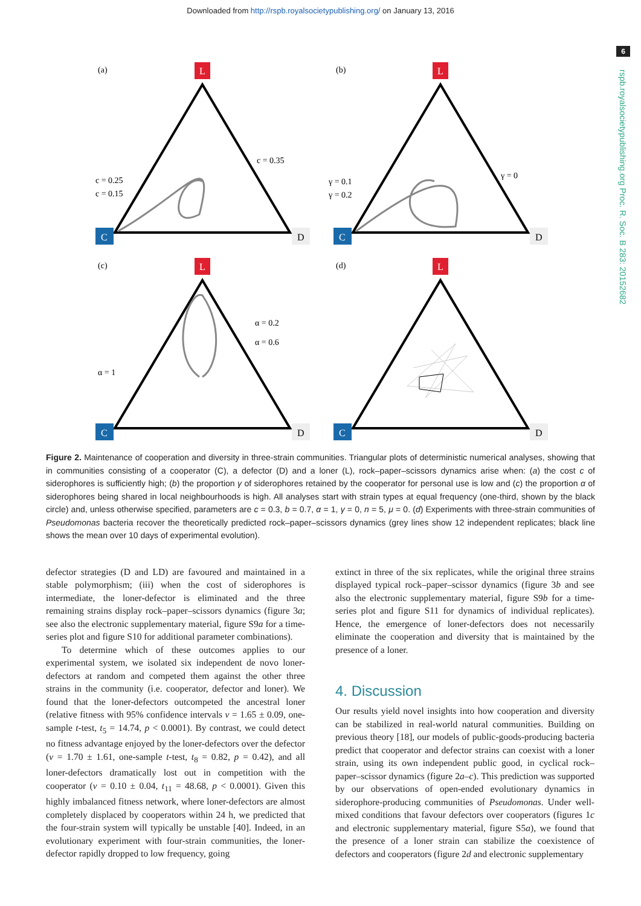Downloaded from http://rspb.royalsocietypublishing.org/ on January 13, 2016
6
rspb.royalsocietypublishing.org Proc. R. Soc. B 283: 20152682
(a)
L
C
D
c = 0.35
c = 0.25
c = 0.15
(b)
L
C
D
γ = 0
γ = 0.1
γ = 0.2
(c)
L
C
D
α = 0.2
α = 0.6
α = 1
(d)
L
C
D
Figure 2. Maintenance of cooperation and diversity in three-strain communities. Triangular plots of deterministic numerical analyses, showing that in communities consisting of a cooperator (C), a defector (D) and a loner (L), rock–paper–scissors dynamics arise when: (a) the cost c of siderophores is sufficiently high; (b) the proportion γ of siderophores retained by the cooperator for personal use is low and (c) the proportion α of siderophores being shared in local neighbourhoods is high. All analyses start with strain types at equal frequency (one-third, shown by the black circle) and, unless otherwise specified, parameters are c = 0.3, b = 0.7, α = 1, γ = 0, n = 5, μ = 0. (d) Experiments with three-strain communities of Pseudomonas bacteria recover the theoretically predicted rock–paper–scissors dynamics (grey lines show 12 independent replicates; black line shows the mean over 10 days of experimental evolution).
defector strategies (D and LD) are favoured and maintained in a stable polymorphism; (iii) when the cost of siderophores is intermediate, the loner-defector is eliminated and the three remaining strains display rock–paper–scissors dynamics (figure 3a; see also the electronic supplementary material, figure S9a for a time-series plot and figure S10 for additional parameter combinations).
To determine which of these outcomes applies to our experimental system, we isolated six independent de novo loner-defectors at random and competed them against the other three strains in the community (i.e. cooperator, defector and loner). We found that the loner-defectors outcompeted the ancestral loner (relative fitness with 95% confidence intervals v = 1.65 ± 0.09, one-sample t-test, t<sub>5</sub> = 14.74, p < 0.0001). By contrast, we could detect no fitness advantage enjoyed by the loner-defectors over the defector (v = 1.70 ± 1.61, one-sample t-test, t<sub>8</sub> = 0.82, p = 0.42), and all loner-defectors dramatically lost out in competition with the cooperator (v = 0.10 ± 0.04, t<sub>11</sub> = 48.68, p < 0.0001). Given this highly imbalanced fitness network, where loner-defectors are almost completely displaced by cooperators within 24 h, we predicted that the four-strain system will typically be unstable [40]. Indeed, in an evolutionary experiment with four-strain communities, the loner-defector rapidly dropped to low frequency, going
extinct in three of the six replicates, while the original three strains displayed typical rock–paper–scissor dynamics (figure 3b and see also the electronic supplementary material, figure S9b for a time-series plot and figure S11 for dynamics of individual replicates). Hence, the emergence of loner-defectors does not necessarily eliminate the cooperation and diversity that is maintained by the presence of a loner.
4. Discussion
Our results yield novel insights into how cooperation and diversity can be stabilized in real-world natural communities. Building on previous theory [18], our models of public-goods-producing bacteria predict that cooperator and defector strains can coexist with a loner strain, using its own independent public good, in cyclical rock–paper–scissor dynamics (figure 2a–c). This prediction was supported by our observations of open-ended evolutionary dynamics in siderophore-producing communities of Pseudomonas. Under well-mixed conditions that favour defectors over cooperators (figures 1c and electronic supplementary material, figure S5a), we found that the presence of a loner strain can stabilize the coexistence of defectors and cooperators (figure 2d and electronic supplementary